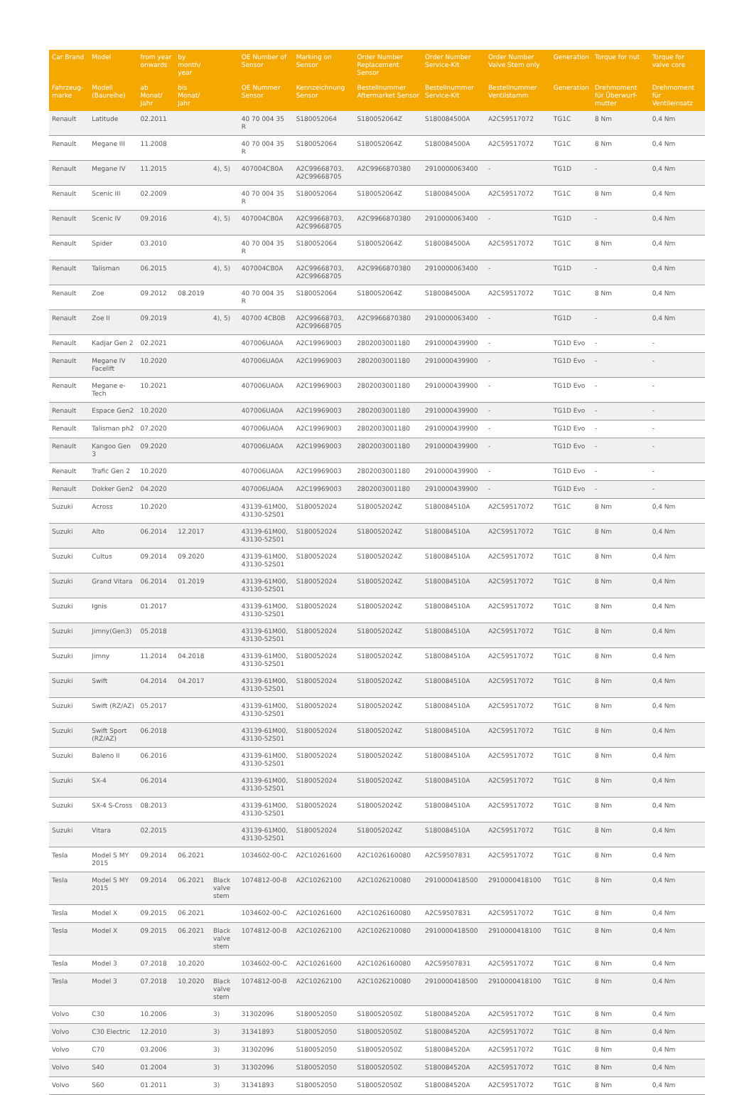| Car Brand | Model | from year onwards | by month/ year | | OE Number of Sensor | Marking on Sensor | Order Number Replacement Sensor | Order Number Service-Kit | Order Number Valve Stem only | Generation | Torque for nut | Torque for valve core |
| --- | --- | --- | --- | --- | --- | --- | --- | --- | --- | --- | --- | --- |
| Fahrzeug-marke | Modell (Baureihe) | ab Monat/ Jahr | bis Monat/ Jahr | | OE Nummer Sensor | Kennzeichnung Sensor | Bestellnummer Aftermarket Sensor | Bestellnummer Service-Kit | Bestellnummer Ventilstamm | Generation | Drehmoment für Überwurf-mutter | Drehmoment für Ventileinsatz |
| Renault | Latitude | 02.2011 | | | 40 70 004 35 R | S180052064 | S180052064Z | S180084500A | A2C59517072 | TG1C | 8 Nm | 0,4 Nm |
| Renault | Megane III | 11.2008 | | | 40 70 004 35 R | S180052064 | S180052064Z | S180084500A | A2C59517072 | TG1C | 8 Nm | 0,4 Nm |
| Renault | Megane IV | 11.2015 | | 4), 5) | 407004CB0A | A2C99668703, A2C99668705 | A2C9966870380 | 2910000063400 | - | TG1D | - | 0,4 Nm |
| Renault | Scenic III | 02.2009 | | | 40 70 004 35 R | S180052064 | S180052064Z | S180084500A | A2C59517072 | TG1C | 8 Nm | 0,4 Nm |
| Renault | Scenic IV | 09.2016 | | 4), 5) | 407004CB0A | A2C99668703, A2C99668705 | A2C9966870380 | 2910000063400 | - | TG1D | - | 0,4 Nm |
| Renault | Spider | 03.2010 | | | 40 70 004 35 R | S180052064 | S180052064Z | S180084500A | A2C59517072 | TG1C | 8 Nm | 0,4 Nm |
| Renault | Talisman | 06.2015 | | 4), 5) | 407004CB0A | A2C99668703, A2C99668705 | A2C9966870380 | 2910000063400 | - | TG1D | - | 0,4 Nm |
| Renault | Zoe | 09.2012 | 08.2019 | | 40 70 004 35 R | S180052064 | S180052064Z | S180084500A | A2C59517072 | TG1C | 8 Nm | 0,4 Nm |
| Renault | Zoe II | 09.2019 | | 4), 5) | 40700 4CB0B | A2C99668703, A2C99668705 | A2C9966870380 | 2910000063400 | - | TG1D | - | 0,4 Nm |
| Renault | Kadjar Gen 2 | 02.2021 | | | 407006UA0A | A2C19969003 | 2802003001180 | 2910000439900 | - | TG1D Evo | - | - |
| Renault | Megane IV Facelift | 10.2020 | | | 407006UA0A | A2C19969003 | 2802003001180 | 2910000439900 | - | TG1D Evo | - | - |
| Renault | Megane e-Tech | 10.2021 | | | 407006UA0A | A2C19969003 | 2802003001180 | 2910000439900 | - | TG1D Evo | - | - |
| Renault | Espace Gen2 | 10.2020 | | | 407006UA0A | A2C19969003 | 2802003001180 | 2910000439900 | - | TG1D Evo | - | - |
| Renault | Talisman ph2 | 07.2020 | | | 407006UA0A | A2C19969003 | 2802003001180 | 2910000439900 | - | TG1D Evo | - | - |
| Renault | Kangoo Gen 3 | 09.2020 | | | 407006UA0A | A2C19969003 | 2802003001180 | 2910000439900 | - | TG1D Evo | - | - |
| Renault | Trafic Gen 2 | 10.2020 | | | 407006UA0A | A2C19969003 | 2802003001180 | 2910000439900 | - | TG1D Evo | - | - |
| Renault | Dokker Gen2 | 04.2020 | | | 407006UA0A | A2C19969003 | 2802003001180 | 2910000439900 | - | TG1D Evo | - | - |
| Suzuki | Across | 10.2020 | | | 43139-61M00, 43130-52S01 | S180052024 | S180052024Z | S180084510A | A2C59517072 | TG1C | 8 Nm | 0,4 Nm |
| Suzuki | Alto | 06.2014 | 12.2017 | | 43139-61M00, 43130-52S01 | S180052024 | S180052024Z | S180084510A | A2C59517072 | TG1C | 8 Nm | 0,4 Nm |
| Suzuki | Cultus | 09.2014 | 09.2020 | | 43139-61M00, 43130-52S01 | S180052024 | S180052024Z | S180084510A | A2C59517072 | TG1C | 8 Nm | 0,4 Nm |
| Suzuki | Grand Vitara | 06.2014 | 01.2019 | | 43139-61M00, 43130-52S01 | S180052024 | S180052024Z | S180084510A | A2C59517072 | TG1C | 8 Nm | 0,4 Nm |
| Suzuki | Ignis | 01.2017 | | | 43139-61M00, 43130-52S01 | S180052024 | S180052024Z | S180084510A | A2C59517072 | TG1C | 8 Nm | 0,4 Nm |
| Suzuki | Jimny(Gen3) | 05.2018 | | | 43139-61M00, 43130-52S01 | S180052024 | S180052024Z | S180084510A | A2C59517072 | TG1C | 8 Nm | 0,4 Nm |
| Suzuki | Jimny | 11.2014 | 04.2018 | | 43139-61M00, 43130-52S01 | S180052024 | S180052024Z | S180084510A | A2C59517072 | TG1C | 8 Nm | 0,4 Nm |
| Suzuki | Swift | 04.2014 | 04.2017 | | 43139-61M00, 43130-52S01 | S180052024 | S180052024Z | S180084510A | A2C59517072 | TG1C | 8 Nm | 0,4 Nm |
| Suzuki | Swift (RZ/AZ) | 05.2017 | | | 43139-61M00, 43130-52S01 | S180052024 | S180052024Z | S180084510A | A2C59517072 | TG1C | 8 Nm | 0,4 Nm |
| Suzuki | Swift Sport (RZ/AZ) | 06.2018 | | | 43139-61M00, 43130-52S01 | S180052024 | S180052024Z | S180084510A | A2C59517072 | TG1C | 8 Nm | 0,4 Nm |
| Suzuki | Baleno II | 06.2016 | | | 43139-61M00, 43130-52S01 | S180052024 | S180052024Z | S180084510A | A2C59517072 | TG1C | 8 Nm | 0,4 Nm |
| Suzuki | SX-4 | 06.2014 | | | 43139-61M00, 43130-52S01 | S180052024 | S180052024Z | S180084510A | A2C59517072 | TG1C | 8 Nm | 0,4 Nm |
| Suzuki | SX-4 S-Cross | 08.2013 | | | 43139-61M00, 43130-52S01 | S180052024 | S180052024Z | S180084510A | A2C59517072 | TG1C | 8 Nm | 0,4 Nm |
| Suzuki | Vitara | 02.2015 | | | 43139-61M00, 43130-52S01 | S180052024 | S180052024Z | S180084510A | A2C59517072 | TG1C | 8 Nm | 0,4 Nm |
| Tesla | Model S MY 2015 | 09.2014 | 06.2021 | | 1034602-00-C | A2C10261600 | A2C1026160080 | A2C59507831 | A2C59517072 | TG1C | 8 Nm | 0,4 Nm |
| Tesla | Model S MY 2015 | 09.2014 | 06.2021 | Black valve stem | 1074812-00-B | A2C10262100 | A2C1026210080 | 2910000418500 | 2910000418100 | TG1C | 8 Nm | 0,4 Nm |
| Tesla | Model X | 09.2015 | 06.2021 | | 1034602-00-C | A2C10261600 | A2C1026160080 | A2C59507831 | A2C59517072 | TG1C | 8 Nm | 0,4 Nm |
| Tesla | Model X | 09.2015 | 06.2021 | Black valve stem | 1074812-00-B | A2C10262100 | A2C1026210080 | 2910000418500 | 2910000418100 | TG1C | 8 Nm | 0,4 Nm |
| Tesla | Model 3 | 07.2018 | 10.2020 | | 1034602-00-C | A2C10261600 | A2C1026160080 | A2C59507831 | A2C59517072 | TG1C | 8 Nm | 0,4 Nm |
| Tesla | Model 3 | 07.2018 | 10.2020 | Black valve stem | 1074812-00-B | A2C10262100 | A2C1026210080 | 2910000418500 | 2910000418100 | TG1C | 8 Nm | 0,4 Nm |
| Volvo | C30 | 10.2006 | | 3) | 31302096 | S180052050 | S180052050Z | S180084520A | A2C59517072 | TG1C | 8 Nm | 0,4 Nm |
| Volvo | C30 Electric | 12.2010 | | 3) | 31341893 | S180052050 | S180052050Z | S180084520A | A2C59517072 | TG1C | 8 Nm | 0,4 Nm |
| Volvo | C70 | 03.2006 | | 3) | 31302096 | S180052050 | S180052050Z | S180084520A | A2C59517072 | TG1C | 8 Nm | 0,4 Nm |
| Volvo | S40 | 01.2004 | | 3) | 31302096 | S180052050 | S180052050Z | S180084520A | A2C59517072 | TG1C | 8 Nm | 0,4 Nm |
| Volvo | S60 | 01.2011 | | 3) | 31341893 | S180052050 | S180052050Z | S180084520A | A2C59517072 | TG1C | 8 Nm | 0,4 Nm |